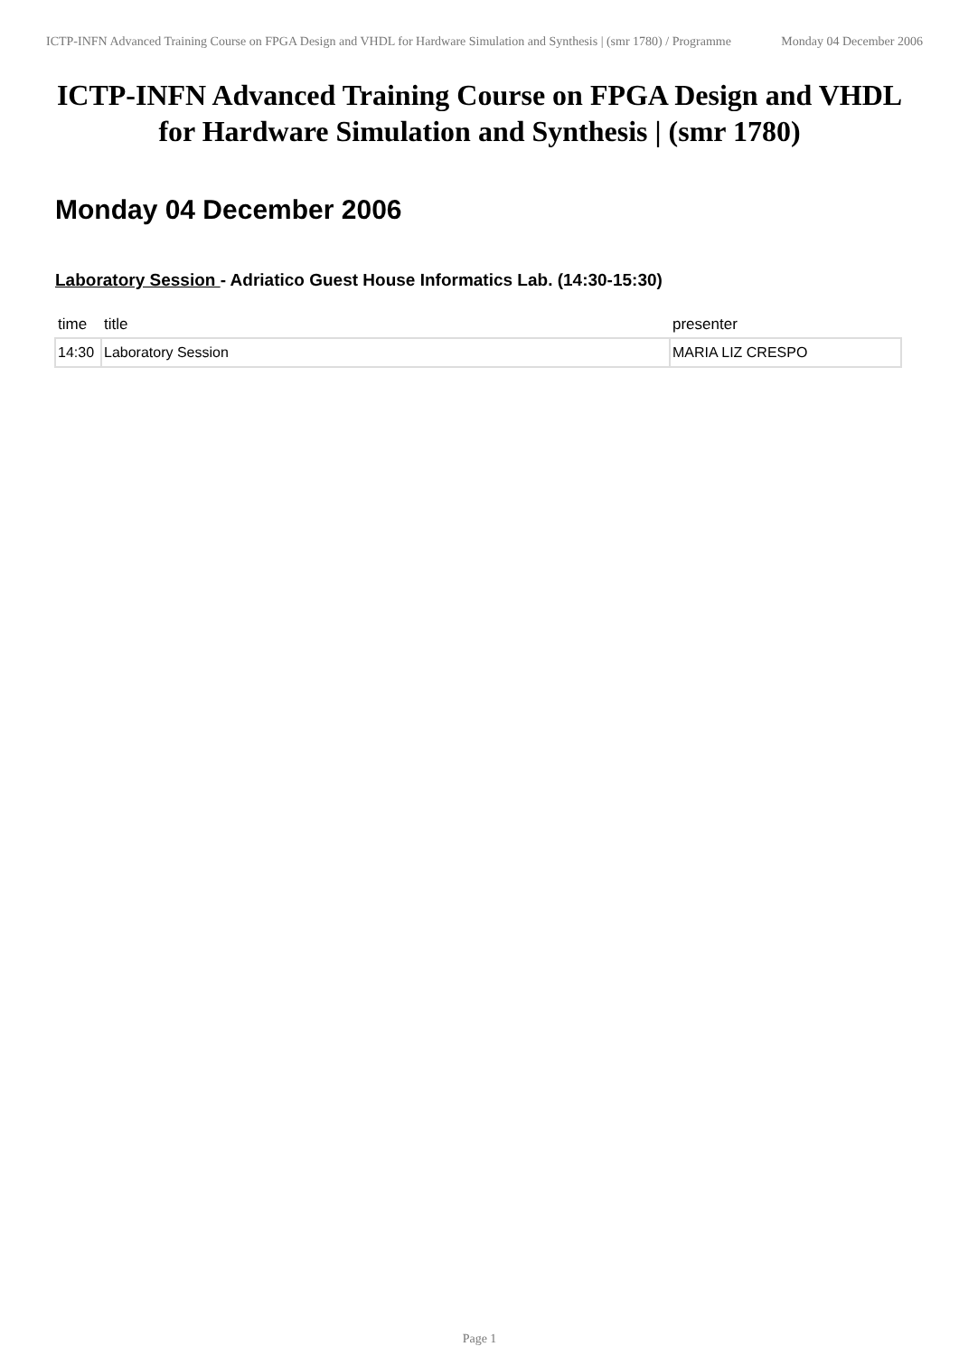ICTP-INFN Advanced Training Course on FPGA Design and VHDL for Hardware Simulation and Synthesis | (smr 1780) / Programme
Monday 04 December 2006
ICTP-INFN Advanced Training Course on FPGA Design and VHDL for Hardware Simulation and Synthesis | (smr 1780)
Monday 04 December 2006
Laboratory Session - Adriatico Guest House Informatics Lab. (14:30-15:30)
| time | title | presenter |
| --- | --- | --- |
| 14:30 | Laboratory Session | MARIA LIZ CRESPO |
Page 1